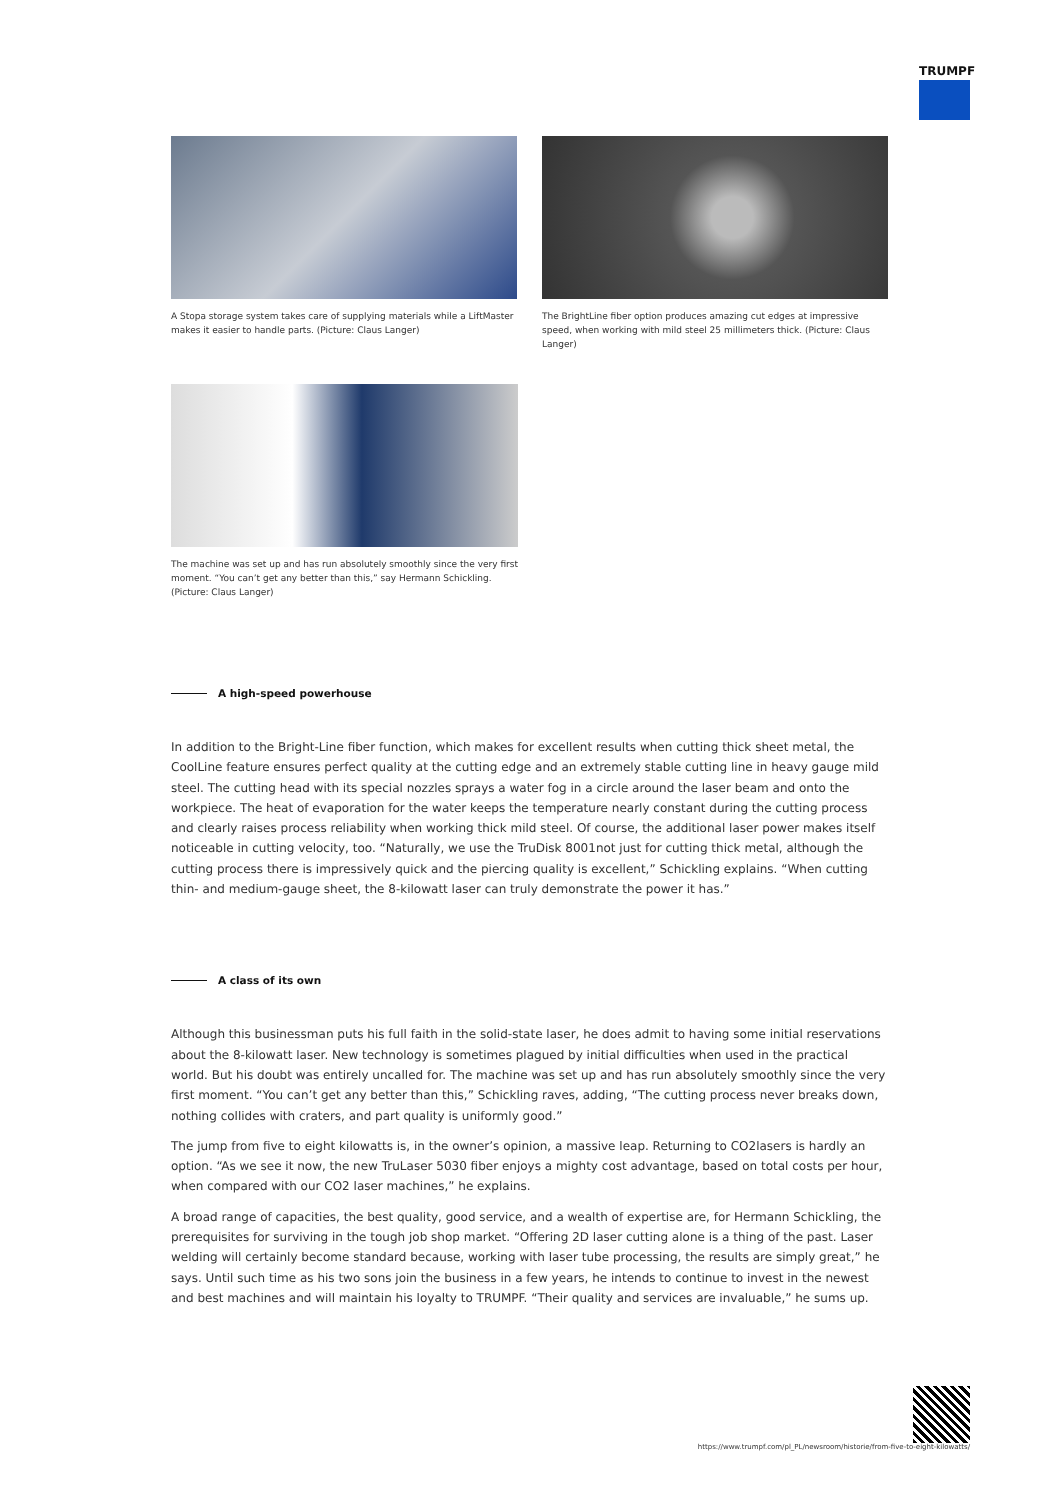TRUMPF
A Stopa storage system takes care of supplying materials while a LiftMaster makes it easier to handle parts. (Picture: Claus Langer)
The BrightLine fiber option produces amazing cut edges at impressive speed, when working with mild steel 25 millimeters thick. (Picture: Claus Langer)
The machine was set up and has run absolutely smoothly since the very first moment. “You can’t get any better than this,” say Hermann Schickling. (Picture: Claus Langer)
A high-speed powerhouse
In addition to the Bright-Line fiber function, which makes for excellent results when cutting thick sheet metal, the CoolLine feature ensures perfect quality at the cutting edge and an extremely stable cutting line in heavy gauge mild steel. The cutting head with its special nozzles sprays a water fog in a circle around the laser beam and onto the workpiece. The heat of evaporation for the water keeps the temperature nearly constant during the cutting process and clearly raises process reliability when working thick mild steel. Of course, the additional laser power makes itself noticeable in cutting velocity, too. “Naturally, we use the TruDisk 8001not just for cutting thick metal, although the cutting process there is impressively quick and the piercing quality is excellent,” Schickling explains. “When cutting thin- and medium-gauge sheet, the 8-kilowatt laser can truly demonstrate the power it has.”
A class of its own
Although this businessman puts his full faith in the solid-state laser, he does admit to having some initial reservations about the 8-kilowatt laser. New technology is sometimes plagued by initial difficulties when used in the practical world. But his doubt was entirely uncalled for. The machine was set up and has run absolutely smoothly since the very first moment. “You can’t get any better than this,” Schickling raves, adding, “The cutting process never breaks down, nothing collides with craters, and part quality is uniformly good.”
The jump from five to eight kilowatts is, in the owner’s opinion, a massive leap. Returning to CO2lasers is hardly an option. “As we see it now, the new TruLaser 5030 fiber enjoys a mighty cost advantage, based on total costs per hour, when compared with our CO2 laser machines,” he explains.
A broad range of capacities, the best quality, good service, and a wealth of expertise are, for Hermann Schickling, the prerequisites for surviving in the tough job shop market. “Offering 2D laser cutting alone is a thing of the past. Laser welding will certainly become standard because, working with laser tube processing, the results are simply great,” he says. Until such time as his two sons join the business in a few years, he intends to continue to invest in the newest and best machines and will maintain his loyalty to TRUMPF. “Their quality and services are invaluable,” he sums up.
https://www.trumpf.com/pl_PL/newsroom/historie/from-five-to-eight-kilowatts/